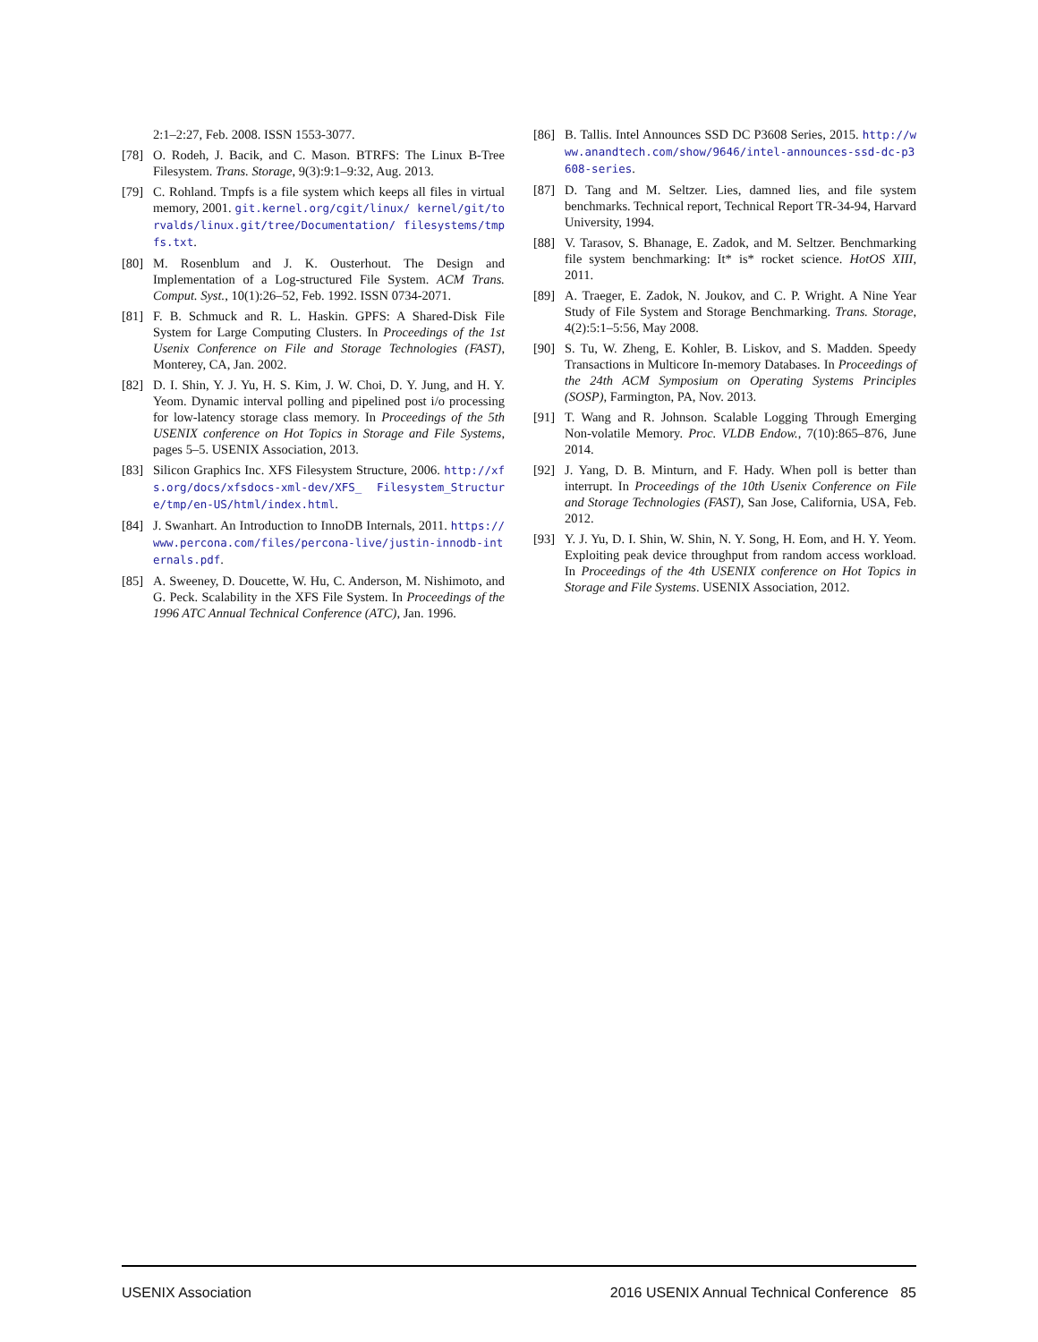2:1–2:27, Feb. 2008. ISSN 1553-3077.
[78] O. Rodeh, J. Bacik, and C. Mason. BTRFS: The Linux B-Tree Filesystem. Trans. Storage, 9(3):9:1–9:32, Aug. 2013.
[79] C. Rohland. Tmpfs is a file system which keeps all files in virtual memory, 2001. git.kernel.org/cgit/linux/ kernel/git/torvalds/linux.git/tree/Documentation/ filesystems/tmpfs.txt.
[80] M. Rosenblum and J. K. Ousterhout. The Design and Implementation of a Log-structured File System. ACM Trans. Comput. Syst., 10(1):26–52, Feb. 1992. ISSN 0734-2071.
[81] F. B. Schmuck and R. L. Haskin. GPFS: A Shared-Disk File System for Large Computing Clusters. In Proceedings of the 1st Usenix Conference on File and Storage Technologies (FAST), Monterey, CA, Jan. 2002.
[82] D. I. Shin, Y. J. Yu, H. S. Kim, J. W. Choi, D. Y. Jung, and H. Y. Yeom. Dynamic interval polling and pipelined post i/o processing for low-latency storage class memory. In Proceedings of the 5th USENIX conference on Hot Topics in Storage and File Systems, pages 5–5. USENIX Association, 2013.
[83] Silicon Graphics Inc. XFS Filesystem Structure, 2006. http://xfs.org/docs/xfsdocs-xml-dev/XFS_ Filesystem_Structure/tmp/en-US/html/index.html.
[84] J. Swanhart. An Introduction to InnoDB Internals, 2011. https://www.percona.com/files/percona-live/justin-innodb-internals.pdf.
[85] A. Sweeney, D. Doucette, W. Hu, C. Anderson, M. Nishimoto, and G. Peck. Scalability in the XFS File System. In Proceedings of the 1996 ATC Annual Technical Conference (ATC), Jan. 1996.
[86] B. Tallis. Intel Announces SSD DC P3608 Series, 2015. http://www.anandtech.com/show/9646/intel-announces-ssd-dc-p3608-series.
[87] D. Tang and M. Seltzer. Lies, damned lies, and file system benchmarks. Technical report, Technical Report TR-34-94, Harvard University, 1994.
[88] V. Tarasov, S. Bhanage, E. Zadok, and M. Seltzer. Benchmarking file system benchmarking: It* is* rocket science. HotOS XIII, 2011.
[89] A. Traeger, E. Zadok, N. Joukov, and C. P. Wright. A Nine Year Study of File System and Storage Benchmarking. Trans. Storage, 4(2):5:1–5:56, May 2008.
[90] S. Tu, W. Zheng, E. Kohler, B. Liskov, and S. Madden. Speedy Transactions in Multicore In-memory Databases. In Proceedings of the 24th ACM Symposium on Operating Systems Principles (SOSP), Farmington, PA, Nov. 2013.
[91] T. Wang and R. Johnson. Scalable Logging Through Emerging Non-volatile Memory. Proc. VLDB Endow., 7(10):865–876, June 2014.
[92] J. Yang, D. B. Minturn, and F. Hady. When poll is better than interrupt. In Proceedings of the 10th Usenix Conference on File and Storage Technologies (FAST), San Jose, California, USA, Feb. 2012.
[93] Y. J. Yu, D. I. Shin, W. Shin, N. Y. Song, H. Eom, and H. Y. Yeom. Exploiting peak device throughput from random access workload. In Proceedings of the 4th USENIX conference on Hot Topics in Storage and File Systems. USENIX Association, 2012.
USENIX Association 2016 USENIX Annual Technical Conference 85